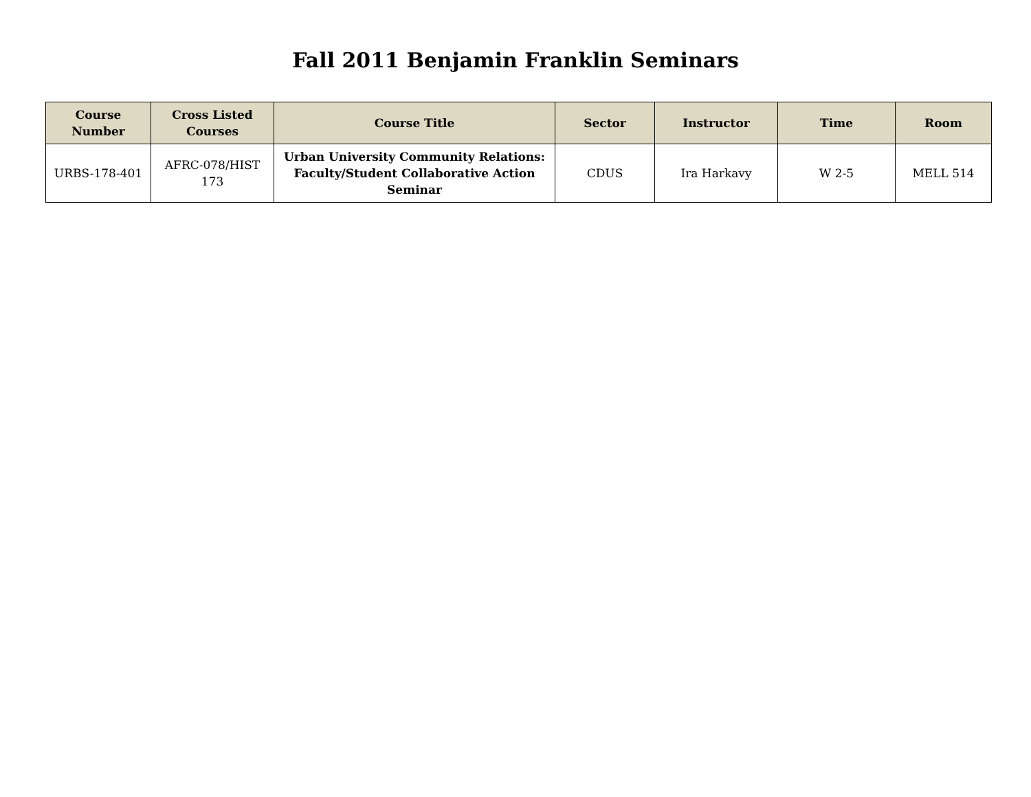Fall 2011 Benjamin Franklin Seminars
| Course Number | Cross Listed Courses | Course Title | Sector | Instructor | Time | Room |
| --- | --- | --- | --- | --- | --- | --- |
| URBS-178-401 | AFRC-078/HIST 173 | Urban University Community Relations: Faculty/Student Collaborative Action Seminar | CDUS | Ira Harkavy | W 2-5 | MELL 514 |